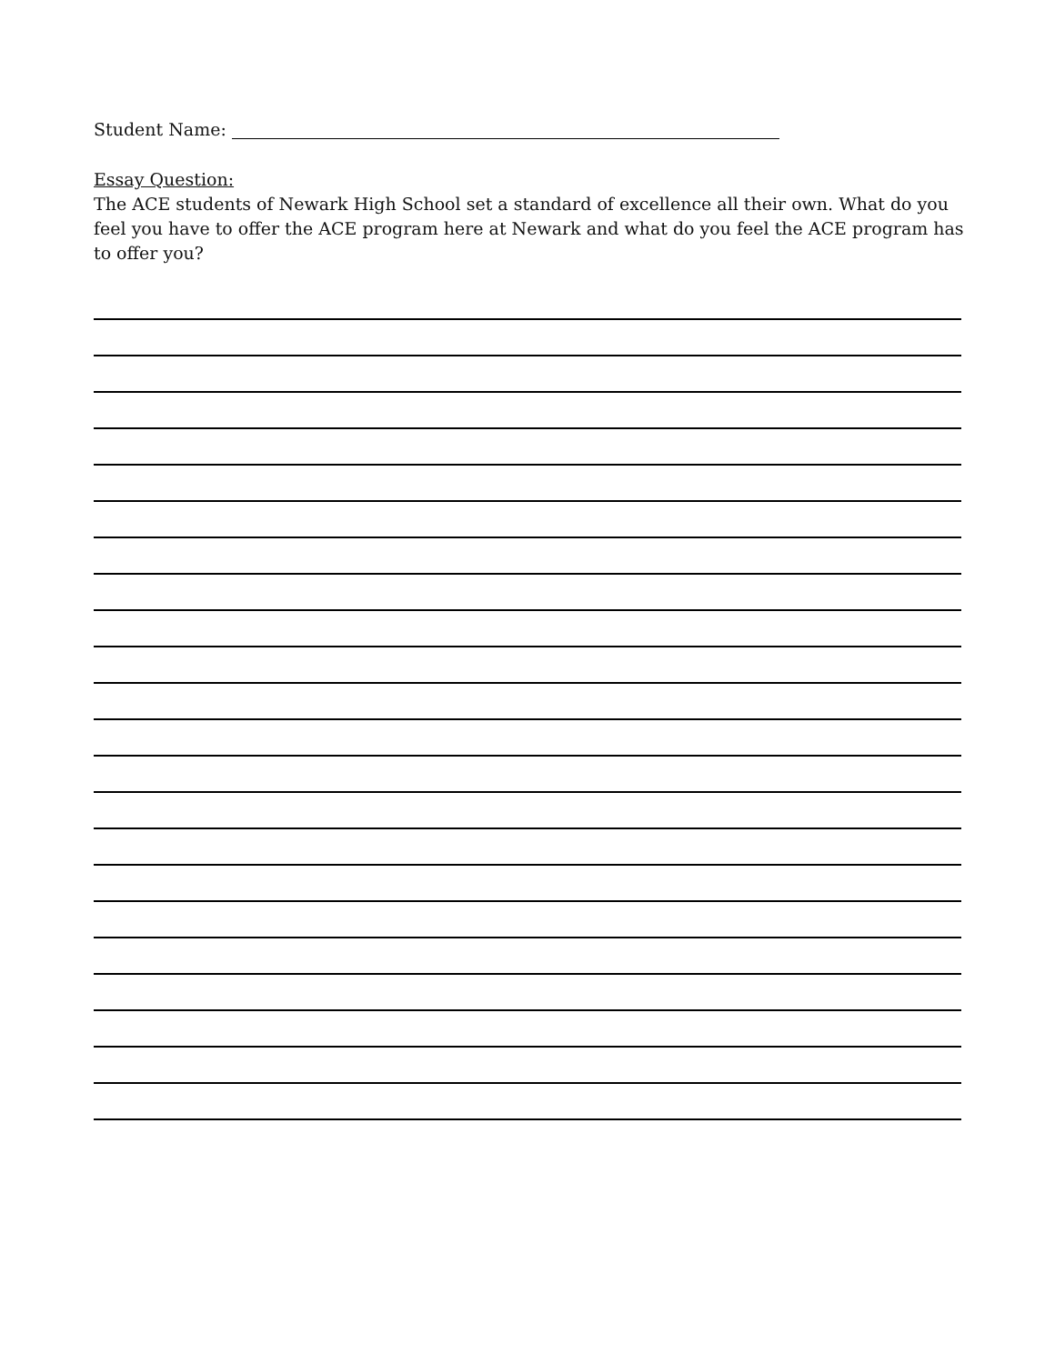Student Name:
Essay Question:
The ACE students of Newark High School set a standard of excellence all their own. What do you feel you have to offer the ACE program here at Newark and what do you feel the ACE program has to offer you?